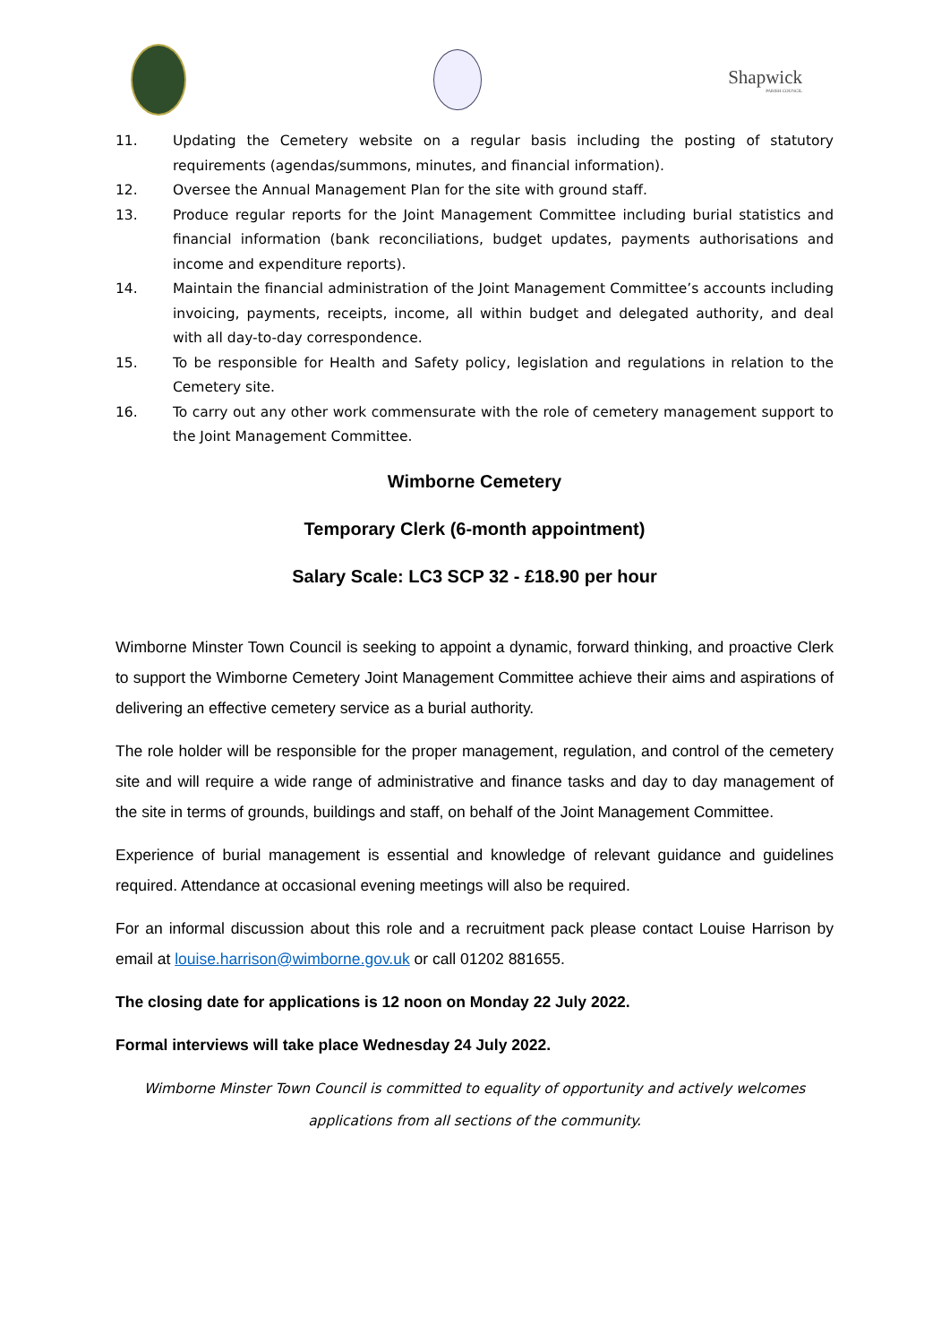Shapwick
PARISH COUNCIL
11. Updating the Cemetery website on a regular basis including the posting of statutory requirements (agendas/summons, minutes, and financial information).
12. Oversee the Annual Management Plan for the site with ground staff.
13. Produce regular reports for the Joint Management Committee including burial statistics and financial information (bank reconciliations, budget updates, payments authorisations and income and expenditure reports).
14. Maintain the financial administration of the Joint Management Committee’s accounts including invoicing, payments, receipts, income, all within budget and delegated authority, and deal with all day-to-day correspondence.
15. To be responsible for Health and Safety policy, legislation and regulations in relation to the Cemetery site.
16. To carry out any other work commensurate with the role of cemetery management support to the Joint Management Committee.
Wimborne Cemetery
Temporary Clerk (6-month appointment)
Salary Scale: LC3 SCP 32 - £18.90 per hour
Wimborne Minster Town Council is seeking to appoint a dynamic, forward thinking, and proactive Clerk to support the Wimborne Cemetery Joint Management Committee achieve their aims and aspirations of delivering an effective cemetery service as a burial authority.
The role holder will be responsible for the proper management, regulation, and control of the cemetery site and will require a wide range of administrative and finance tasks and day to day management of the site in terms of grounds, buildings and staff, on behalf of the Joint Management Committee.
Experience of burial management is essential and knowledge of relevant guidance and guidelines required. Attendance at occasional evening meetings will also be required.
For an informal discussion about this role and a recruitment pack please contact Louise Harrison by email at louise.harrison@wimborne.gov.uk or call 01202 881655.
The closing date for applications is 12 noon on Monday 22 July 2022.
Formal interviews will take place Wednesday 24 July 2022.
Wimborne Minster Town Council is committed to equality of opportunity and actively welcomes applications from all sections of the community.